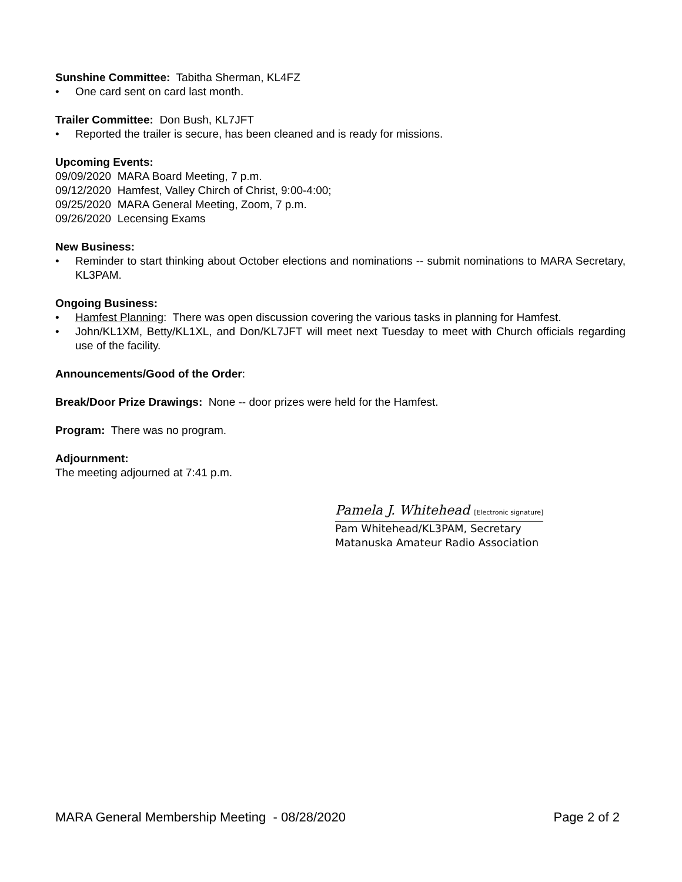Sunshine Committee: Tabitha Sherman, KL4FZ
• One card sent on card last month.
Trailer Committee: Don Bush, KL7JFT
• Reported the trailer is secure, has been cleaned and is ready for missions.
Upcoming Events:
09/09/2020 MARA Board Meeting, 7 p.m.
09/12/2020 Hamfest, Valley Chirch of Christ, 9:00-4:00;
09/25/2020 MARA General Meeting, Zoom, 7 p.m.
09/26/2020 Lecensing Exams
New Business:
• Reminder to start thinking about October elections and nominations -- submit nominations to MARA Secretary, KL3PAM.
Ongoing Business:
• Hamfest Planning: There was open discussion covering the various tasks in planning for Hamfest.
• John/KL1XM, Betty/KL1XL, and Don/KL7JFT will meet next Tuesday to meet with Church officials regarding use of the facility.
Announcements/Good of the Order:
Break/Door Prize Drawings: None -- door prizes were held for the Hamfest.
Program: There was no program.
Adjournment:
The meeting adjourned at 7:41 p.m.
Pamela J. Whitehead [Electronic signature]
Pam Whitehead/KL3PAM, Secretary
Matanuska Amateur Radio Association
MARA General Membership Meeting - 08/28/2020 Page 2 of 2